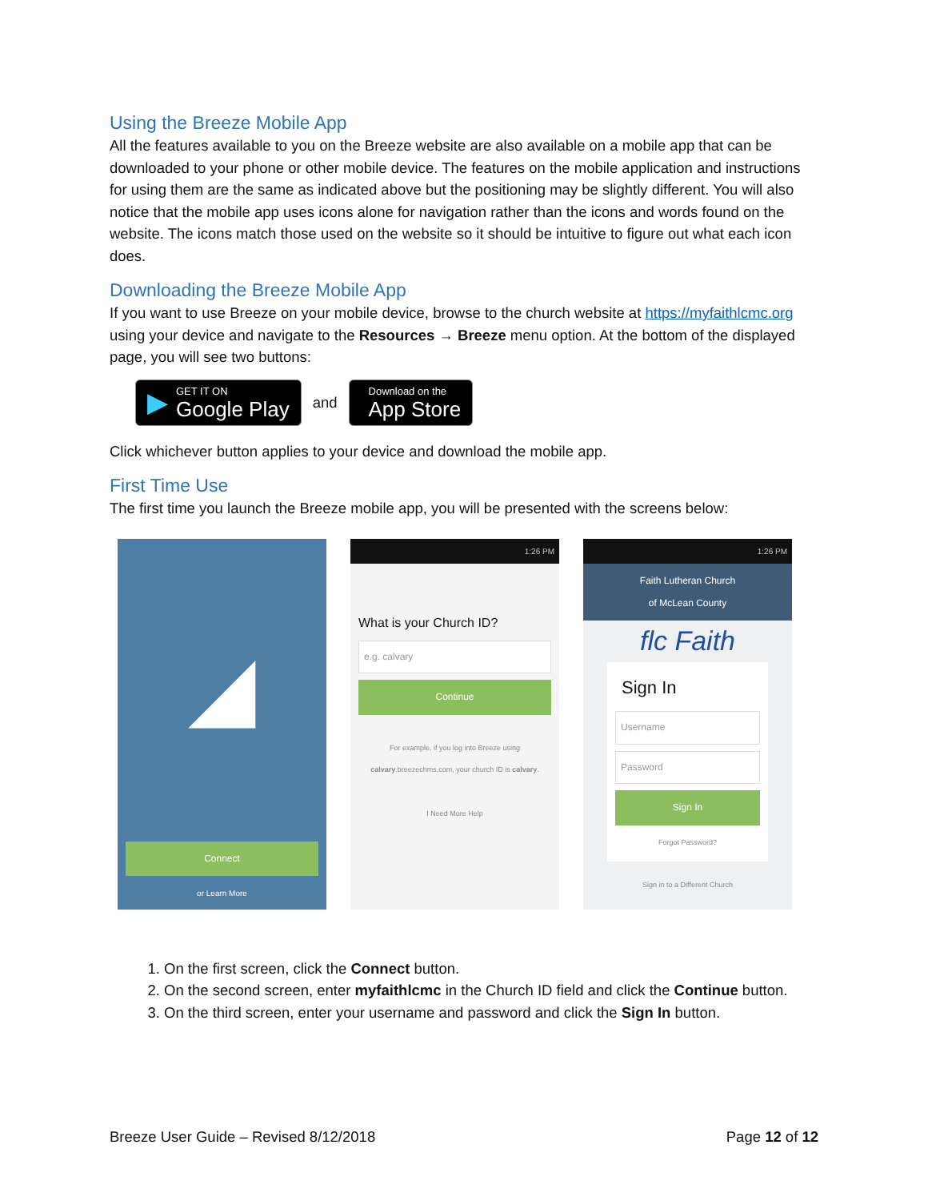Using the Breeze Mobile App
All the features available to you on the Breeze website are also available on a mobile app that can be downloaded to your phone or other mobile device. The features on the mobile application and instructions for using them are the same as indicated above but the positioning may be slightly different. You will also notice that the mobile app uses icons alone for navigation rather than the icons and words found on the website. The icons match those used on the website so it should be intuitive to figure out what each icon does.
Downloading the Breeze Mobile App
If you want to use Breeze on your mobile device, browse to the church website at https://myfaithlcmc.org using your device and navigate to the Resources → Breeze menu option. At the bottom of the displayed page, you will see two buttons:
▶
GET IT ON
Google Play
and
Download on the
App Store
Click whichever button applies to your device and download the mobile app.
First Time Use
The first time you launch the Breeze mobile app, you will be presented with the screens below:
◢
Connect
or Learn More
1:26 PM
What is your Church ID?
e.g. calvary
Continue
For example, if you log into Breeze using calvary.breezechms.com, your church ID is calvary.
I Need More Help
1:26 PM
Faith Lutheran Church
of McLean County
flc Faith
Sign In
Username
Password
Sign In
Forgot Password?
Sign in to a Different Church
1. On the first screen, click the Connect button.
2. On the second screen, enter myfaithlcmc in the Church ID field and click the Continue button.
3. On the third screen, enter your username and password and click the Sign In button.
Breeze User Guide – Revised 8/12/2018 Page 12 of 12